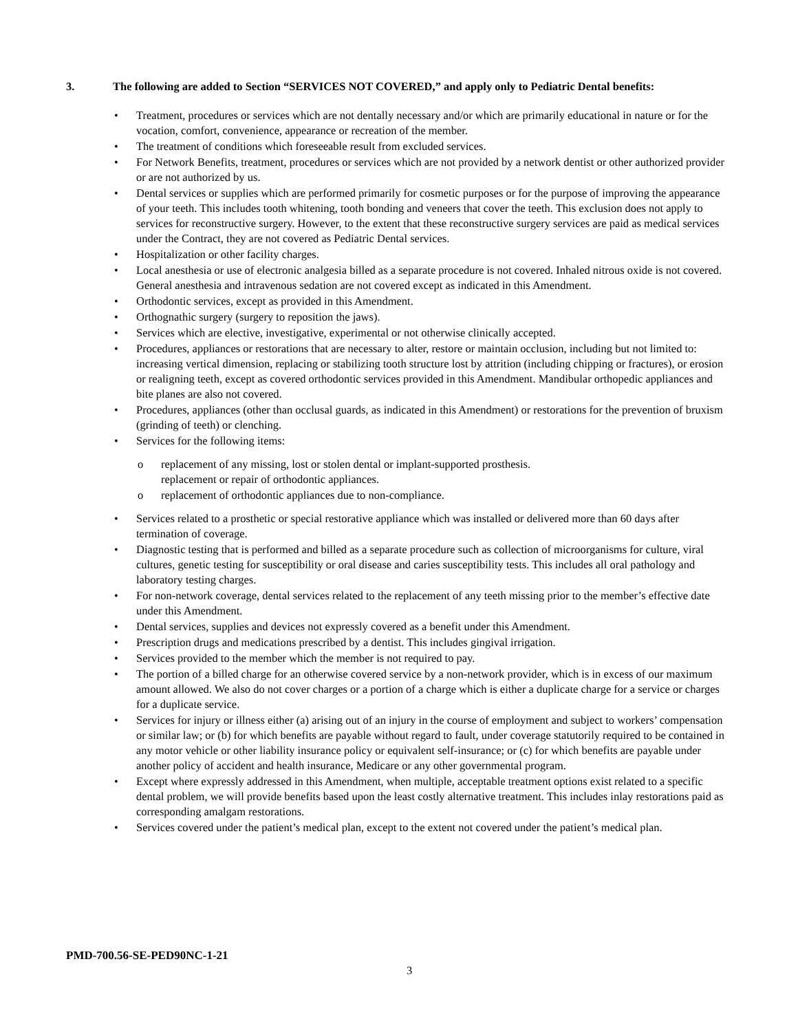3. The following are added to Section “SERVICES NOT COVERED,” and apply only to Pediatric Dental benefits:
Treatment, procedures or services which are not dentally necessary and/or which are primarily educational in nature or for the vocation, comfort, convenience, appearance or recreation of the member.
The treatment of conditions which foreseeable result from excluded services.
For Network Benefits, treatment, procedures or services which are not provided by a network dentist or other authorized provider or are not authorized by us.
Dental services or supplies which are performed primarily for cosmetic purposes or for the purpose of improving the appearance of your teeth. This includes tooth whitening, tooth bonding and veneers that cover the teeth. This exclusion does not apply to services for reconstructive surgery. However, to the extent that these reconstructive surgery services are paid as medical services under the Contract, they are not covered as Pediatric Dental services.
Hospitalization or other facility charges.
Local anesthesia or use of electronic analgesia billed as a separate procedure is not covered. Inhaled nitrous oxide is not covered. General anesthesia and intravenous sedation are not covered except as indicated in this Amendment.
Orthodontic services, except as provided in this Amendment.
Orthognathic surgery (surgery to reposition the jaws).
Services which are elective, investigative, experimental or not otherwise clinically accepted.
Procedures, appliances or restorations that are necessary to alter, restore or maintain occlusion, including but not limited to: increasing vertical dimension, replacing or stabilizing tooth structure lost by attrition (including chipping or fractures), or erosion or realigning teeth, except as covered orthodontic services provided in this Amendment. Mandibular orthopedic appliances and bite planes are also not covered.
Procedures, appliances (other than occlusal guards, as indicated in this Amendment) or restorations for the prevention of bruxism (grinding of teeth) or clenching.
Services for the following items:
o replacement of any missing, lost or stolen dental or implant-supported prosthesis.
replacement or repair of orthodontic appliances.
o replacement of orthodontic appliances due to non-compliance.
Services related to a prosthetic or special restorative appliance which was installed or delivered more than 60 days after termination of coverage.
Diagnostic testing that is performed and billed as a separate procedure such as collection of microorganisms for culture, viral cultures, genetic testing for susceptibility or oral disease and caries susceptibility tests. This includes all oral pathology and laboratory testing charges.
For non-network coverage, dental services related to the replacement of any teeth missing prior to the member’s effective date under this Amendment.
Dental services, supplies and devices not expressly covered as a benefit under this Amendment.
Prescription drugs and medications prescribed by a dentist. This includes gingival irrigation.
Services provided to the member which the member is not required to pay.
The portion of a billed charge for an otherwise covered service by a non-network provider, which is in excess of our maximum amount allowed. We also do not cover charges or a portion of a charge which is either a duplicate charge for a service or charges for a duplicate service.
Services for injury or illness either (a) arising out of an injury in the course of employment and subject to workers’ compensation or similar law; or (b) for which benefits are payable without regard to fault, under coverage statutorily required to be contained in any motor vehicle or other liability insurance policy or equivalent self-insurance; or (c) for which benefits are payable under another policy of accident and health insurance, Medicare or any other governmental program.
Except where expressly addressed in this Amendment, when multiple, acceptable treatment options exist related to a specific dental problem, we will provide benefits based upon the least costly alternative treatment. This includes inlay restorations paid as corresponding amalgam restorations.
Services covered under the patient’s medical plan, except to the extent not covered under the patient’s medical plan.
PMD-700.56-SE-PED90NC-1-21
3